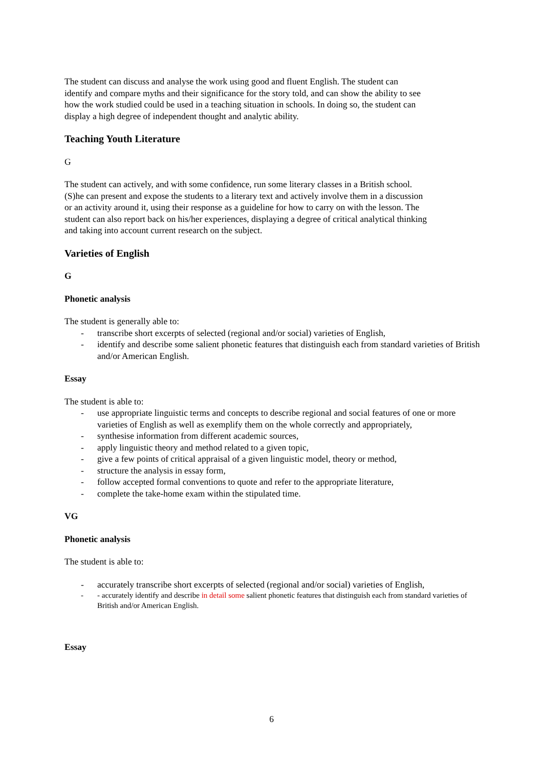The student can discuss and analyse the work using good and fluent English. The student can identify and compare myths and their significance for the story told, and can show the ability to see how the work studied could be used in a teaching situation in schools. In doing so, the student can display a high degree of independent thought and analytic ability.
Teaching Youth Literature
G
The student can actively, and with some confidence, run some literary classes in a British school. (S)he can present and expose the students to a literary text and actively involve them in a discussion or an activity around it, using their response as a guideline for how to carry on with the lesson. The student can also report back on his/her experiences, displaying a degree of critical analytical thinking and taking into account current research on the subject.
Varieties of English
G
Phonetic analysis
The student is generally able to:
- transcribe short excerpts of selected (regional and/or social) varieties of English,
- identify and describe some salient phonetic features that distinguish each from standard varieties of British and/or American English.
Essay
The student is able to:
- use appropriate linguistic terms and concepts to describe regional and social features of one or more varieties of English as well as exemplify them on the whole correctly and appropriately,
- synthesise information from different academic sources,
- apply linguistic theory and method related to a given topic,
- give a few points of critical appraisal of a given linguistic model, theory or method,
- structure the analysis in essay form,
- follow accepted formal conventions to quote and refer to the appropriate literature,
- complete the take-home exam within the stipulated time.
VG
Phonetic analysis
The student is able to:
- accurately transcribe short excerpts of selected (regional and/or social) varieties of English,
- - accurately identify and describe in detail some salient phonetic features that distinguish each from standard varieties of British and/or American English.
Essay
6